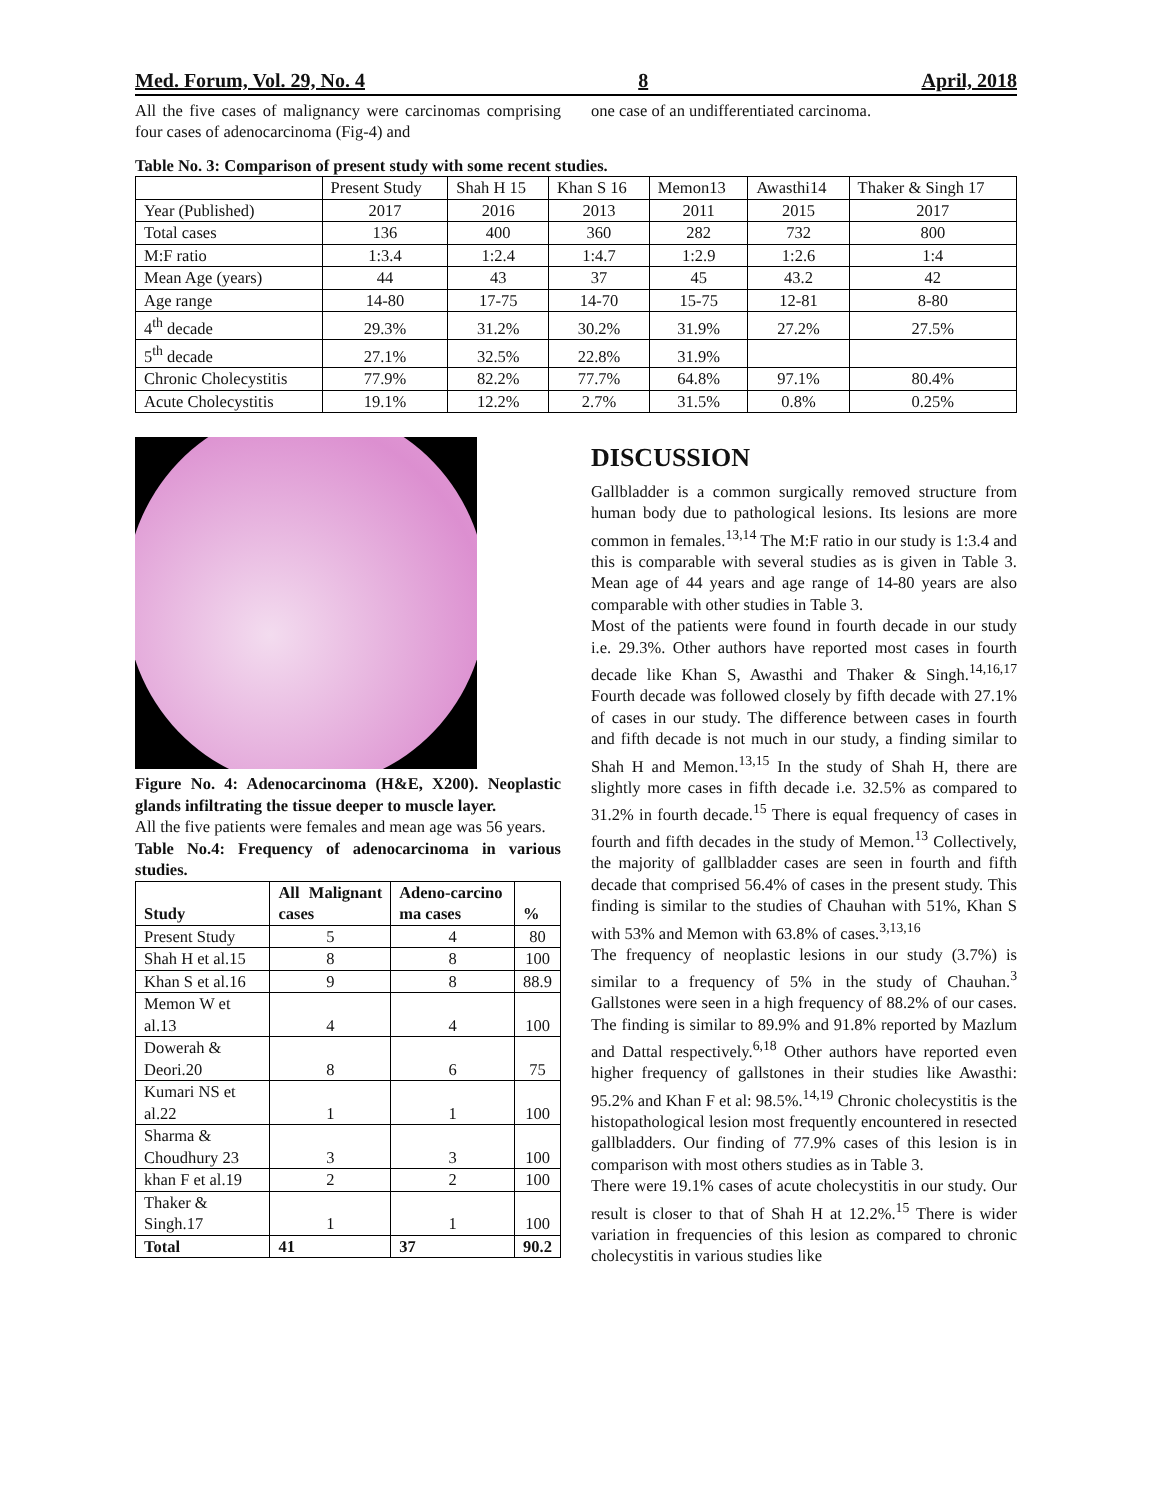Med. Forum, Vol. 29, No. 4 8 April, 2018
All the five cases of malignancy were carcinomas comprising four cases of adenocarcinoma (Fig-4) and
one case of an undifferentiated carcinoma.
Table No. 3: Comparison of present study with some recent studies.
| | Present Study | Shah H 15 | Khan S 16 | Memon13 | Awasthi14 | Thaker & Singh 17 |
| Year (Published) | 2017 | 2016 | 2013 | 2011 | 2015 | 2017 |
| Total cases | 136 | 400 | 360 | 282 | 732 | 800 |
| M:F ratio | 1:3.4 | 1:2.4 | 1:4.7 | 1:2.9 | 1:2.6 | 1:4 |
| Mean Age (years) | 44 | 43 | 37 | 45 | 43.2 | 42 |
| Age range | 14-80 | 17-75 | 14-70 | 15-75 | 12-81 | 8-80 |
| 4<sup>th</sup> decade | 29.3% | 31.2% | 30.2% | 31.9% | 27.2% | 27.5% |
| 5<sup>th</sup> decade | 27.1% | 32.5% | 22.8% | 31.9% | | |
| Chronic Cholecystitis | 77.9% | 82.2% | 77.7% | 64.8% | 97.1% | 80.4% |
| Acute Cholecystitis | 19.1% | 12.2% | 2.7% | 31.5% | 0.8% | 0.25% |
Figure No. 4: Adenocarcinoma (H&E, X200). Neoplastic glands infiltrating the tissue deeper to muscle layer.
All the five patients were females and mean age was 56 years.
Table No.4: Frequency of adenocarcinoma in various studies.
| Study | All Malignant cases | Adeno-carcino ma cases | % |
| --- | --- | --- | --- |
| Present Study | 5 | 4 | 80 |
| Shah H et al.15 | 8 | 8 | 100 |
| Khan S et al.16 | 9 | 8 | 88.9 |
| Memon W et al.13 | 4 | 4 | 100 |
| Dowerah & Deori.20 | 8 | 6 | 75 |
| Kumari NS et al.22 | 1 | 1 | 100 |
| Sharma & Choudhury 23 | 3 | 3 | 100 |
| khan F et al.19 | 2 | 2 | 100 |
| Thaker & Singh.17 | 1 | 1 | 100 |
| Total | 41 | 37 | 90.2 |
DISCUSSION
Gallbladder is a common surgically removed structure from human body due to pathological lesions. Its lesions are more common in females.<sup>13,14</sup> The M:F ratio in our study is 1:3.4 and this is comparable with several studies as is given in Table 3. Mean age of 44 years and age range of 14-80 years are also comparable with other studies in Table 3.
Most of the patients were found in fourth decade in our study i.e. 29.3%. Other authors have reported most cases in fourth decade like Khan S, Awasthi and Thaker & Singh.<sup>14,16,17</sup> Fourth decade was followed closely by fifth decade with 27.1% of cases in our study. The difference between cases in fourth and fifth decade is not much in our study, a finding similar to Shah H and Memon.<sup>13,15</sup> In the study of Shah H, there are slightly more cases in fifth decade i.e. 32.5% as compared to 31.2% in fourth decade.<sup>15</sup> There is equal frequency of cases in fourth and fifth decades in the study of Memon.<sup>13</sup> Collectively, the majority of gallbladder cases are seen in fourth and fifth decade that comprised 56.4% of cases in the present study. This finding is similar to the studies of Chauhan with 51%, Khan S with 53% and Memon with 63.8% of cases.<sup>3,13,16</sup>
The frequency of neoplastic lesions in our study (3.7%) is similar to a frequency of 5% in the study of Chauhan.<sup>3</sup> Gallstones were seen in a high frequency of 88.2% of our cases. The finding is similar to 89.9% and 91.8% reported by Mazlum and Dattal respectively.<sup>6,18</sup> Other authors have reported even higher frequency of gallstones in their studies like Awasthi: 95.2% and Khan F et al: 98.5%.<sup>14,19</sup> Chronic cholecystitis is the histopathological lesion most frequently encountered in resected gallbladders. Our finding of 77.9% cases of this lesion is in comparison with most others studies as in Table 3.
There were 19.1% cases of acute cholecystitis in our study. Our result is closer to that of Shah H at 12.2%.<sup>15</sup> There is wider variation in frequencies of this lesion as compared to chronic cholecystitis in various studies like